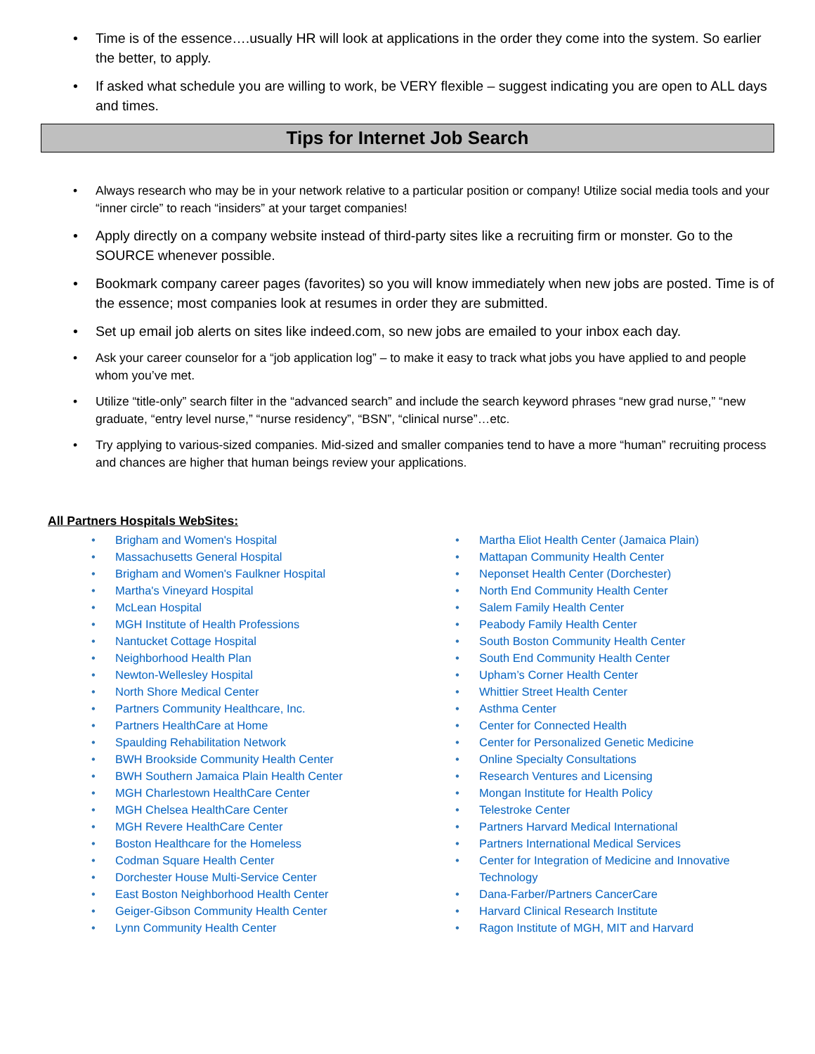Time is of the essence….usually HR will look at applications in the order they come into the system. So earlier the better, to apply.
If asked what schedule you are willing to work, be VERY flexible – suggest indicating you are open to ALL days and times.
Tips for Internet Job Search
Always research who may be in your network relative to a particular position or company! Utilize social media tools and your “inner circle” to reach “insiders” at your target companies!
Apply directly on a company website instead of third-party sites like a recruiting firm or monster. Go to the SOURCE whenever possible.
Bookmark company career pages (favorites) so you will know immediately when new jobs are posted. Time is of the essence; most companies look at resumes in order they are submitted.
Set up email job alerts on sites like indeed.com, so new jobs are emailed to your inbox each day.
Ask your career counselor for a “job application log” – to make it easy to track what jobs you have applied to and people whom you’ve met.
Utilize “title-only” search filter in the “advanced search” and include the search keyword phrases “new grad nurse,” “new graduate, “entry level nurse,” “nurse residency”, “BSN”, “clinical nurse”…etc.
Try applying to various-sized companies. Mid-sized and smaller companies tend to have a more “human” recruiting process and chances are higher that human beings review your applications.
All Partners Hospitals WebSites:
Brigham and Women's Hospital
Massachusetts General Hospital
Brigham and Women's Faulkner Hospital
Martha's Vineyard Hospital
McLean Hospital
MGH Institute of Health Professions
Nantucket Cottage Hospital
Neighborhood Health Plan
Newton-Wellesley Hospital
North Shore Medical Center
Partners Community Healthcare, Inc.
Partners HealthCare at Home
Spaulding Rehabilitation Network
BWH Brookside Community Health Center
BWH Southern Jamaica Plain Health Center
MGH Charlestown HealthCare Center
MGH Chelsea HealthCare Center
MGH Revere HealthCare Center
Boston Healthcare for the Homeless
Codman Square Health Center
Dorchester House Multi-Service Center
East Boston Neighborhood Health Center
Geiger-Gibson Community Health Center
Lynn Community Health Center
Martha Eliot Health Center (Jamaica Plain)
Mattapan Community Health Center
Neponset Health Center (Dorchester)
North End Community Health Center
Salem Family Health Center
Peabody Family Health Center
South Boston Community Health Center
South End Community Health Center
Upham’s Corner Health Center
Whittier Street Health Center
Asthma Center
Center for Connected Health
Center for Personalized Genetic Medicine
Online Specialty Consultations
Research Ventures and Licensing
Mongan Institute for Health Policy
Telestroke Center
Partners Harvard Medical International
Partners International Medical Services
Center for Integration of Medicine and Innovative Technology
Dana-Farber/Partners CancerCare
Harvard Clinical Research Institute
Ragon Institute of MGH, MIT and Harvard